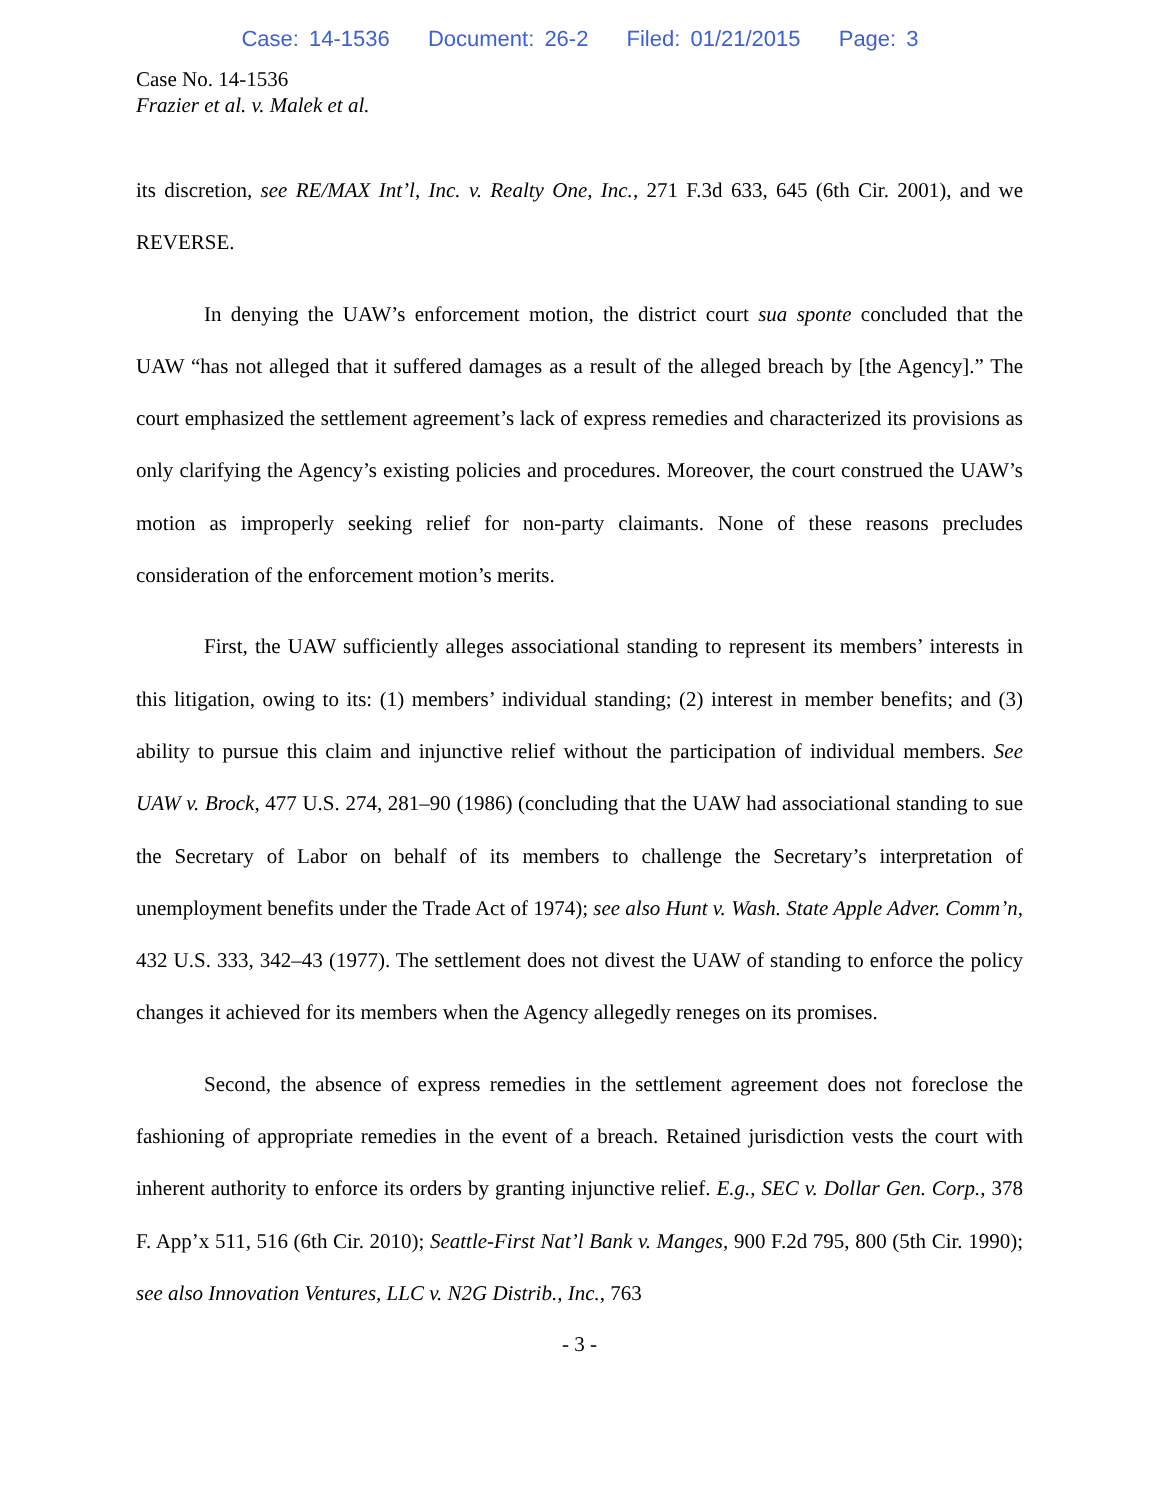Case: 14-1536 Document: 26-2 Filed: 01/21/2015 Page: 3
Case No. 14-1536
Frazier et al. v. Malek et al.
its discretion, see RE/MAX Int’l, Inc. v. Realty One, Inc., 271 F.3d 633, 645 (6th Cir. 2001), and we REVERSE.
In denying the UAW’s enforcement motion, the district court sua sponte concluded that the UAW “has not alleged that it suffered damages as a result of the alleged breach by [the Agency].” The court emphasized the settlement agreement’s lack of express remedies and characterized its provisions as only clarifying the Agency’s existing policies and procedures. Moreover, the court construed the UAW’s motion as improperly seeking relief for non-party claimants. None of these reasons precludes consideration of the enforcement motion’s merits.
First, the UAW sufficiently alleges associational standing to represent its members’ interests in this litigation, owing to its: (1) members’ individual standing; (2) interest in member benefits; and (3) ability to pursue this claim and injunctive relief without the participation of individual members. See UAW v. Brock, 477 U.S. 274, 281–90 (1986) (concluding that the UAW had associational standing to sue the Secretary of Labor on behalf of its members to challenge the Secretary’s interpretation of unemployment benefits under the Trade Act of 1974); see also Hunt v. Wash. State Apple Adver. Comm’n, 432 U.S. 333, 342–43 (1977). The settlement does not divest the UAW of standing to enforce the policy changes it achieved for its members when the Agency allegedly reneges on its promises.
Second, the absence of express remedies in the settlement agreement does not foreclose the fashioning of appropriate remedies in the event of a breach. Retained jurisdiction vests the court with inherent authority to enforce its orders by granting injunctive relief. E.g., SEC v. Dollar Gen. Corp., 378 F. App’x 511, 516 (6th Cir. 2010); Seattle-First Nat’l Bank v. Manges, 900 F.2d 795, 800 (5th Cir. 1990); see also Innovation Ventures, LLC v. N2G Distrib., Inc., 763
- 3 -